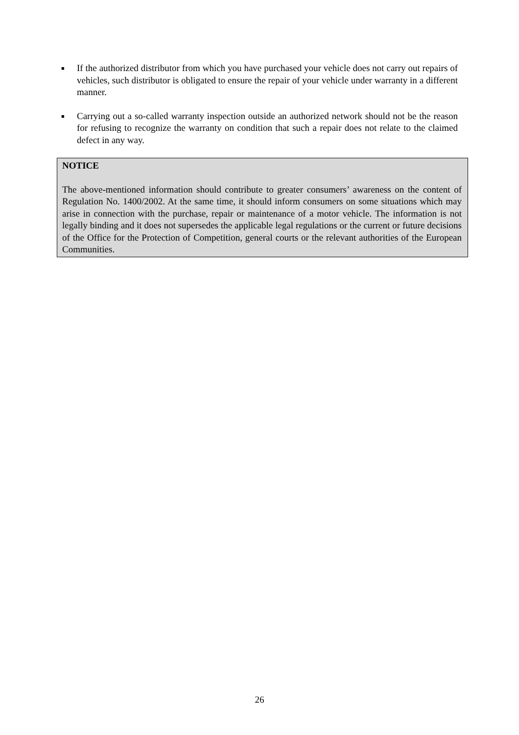■ If the authorized distributor from which you have purchased your vehicle does not carry out repairs of vehicles, such distributor is obligated to ensure the repair of your vehicle under warranty in a different manner.
■ Carrying out a so-called warranty inspection outside an authorized network should not be the reason for refusing to recognize the warranty on condition that such a repair does not relate to the claimed defect in any way.
NOTICE
The above-mentioned information should contribute to greater consumers’ awareness on the content of Regulation No. 1400/2002. At the same time, it should inform consumers on some situations which may arise in connection with the purchase, repair or maintenance of a motor vehicle. The information is not legally binding and it does not supersedes the applicable legal regulations or the current or future decisions of the Office for the Protection of Competition, general courts or the relevant authorities of the European Communities.
26